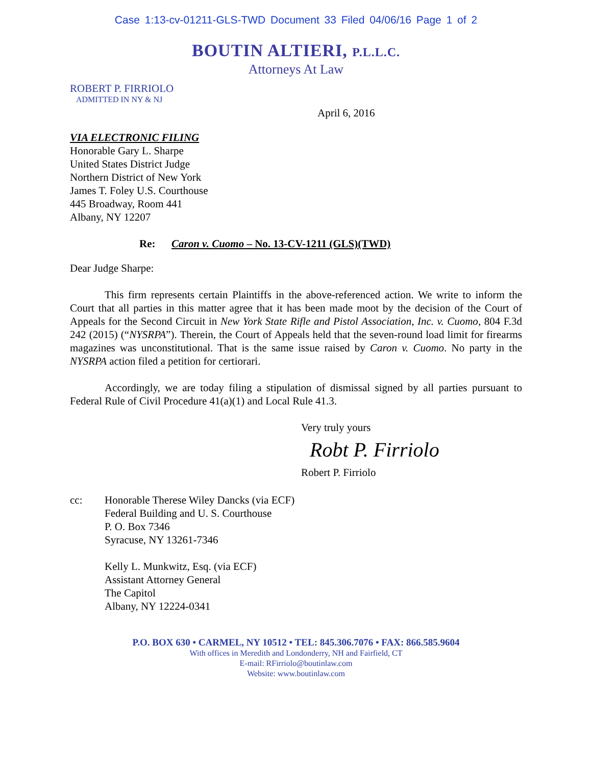Case 1:13-cv-01211-GLS-TWD Document 33 Filed 04/06/16 Page 1 of 2
BOUTIN ALTIERI, P.L.L.C.
Attorneys At Law
ROBERT P. FIRRIOLO
ADMITTED IN NY & NJ
April 6, 2016
VIA ELECTRONIC FILING
Honorable Gary L. Sharpe
United States District Judge
Northern District of New York
James T. Foley U.S. Courthouse
445 Broadway, Room 441
Albany, NY 12207
Re: Caron v. Cuomo – No. 13-CV-1211 (GLS)(TWD)
Dear Judge Sharpe:
This firm represents certain Plaintiffs in the above-referenced action. We write to inform the Court that all parties in this matter agree that it has been made moot by the decision of the Court of Appeals for the Second Circuit in New York State Rifle and Pistol Association, Inc. v. Cuomo, 804 F.3d 242 (2015) (“NYSRPA”). Therein, the Court of Appeals held that the seven-round load limit for firearms magazines was unconstitutional. That is the same issue raised by Caron v. Cuomo. No party in the NYSRPA action filed a petition for certiorari.
Accordingly, we are today filing a stipulation of dismissal signed by all parties pursuant to Federal Rule of Civil Procedure 41(a)(1) and Local Rule 41.3.
Very truly yours
Robt P. Firriolo
Robert P. Firriolo
cc: Honorable Therese Wiley Dancks (via ECF)
Federal Building and U. S. Courthouse
P. O. Box 7346
Syracuse, NY 13261-7346
Kelly L. Munkwitz, Esq. (via ECF)
Assistant Attorney General
The Capitol
Albany, NY 12224-0341
P.O. BOX 630 • CARMEL, NY 10512 • TEL: 845.306.7076 • FAX: 866.585.9604
With offices in Meredith and Londonderry, NH and Fairfield, CT
E-mail: RFirriolo@boutinlaw.com
Website: www.boutinlaw.com